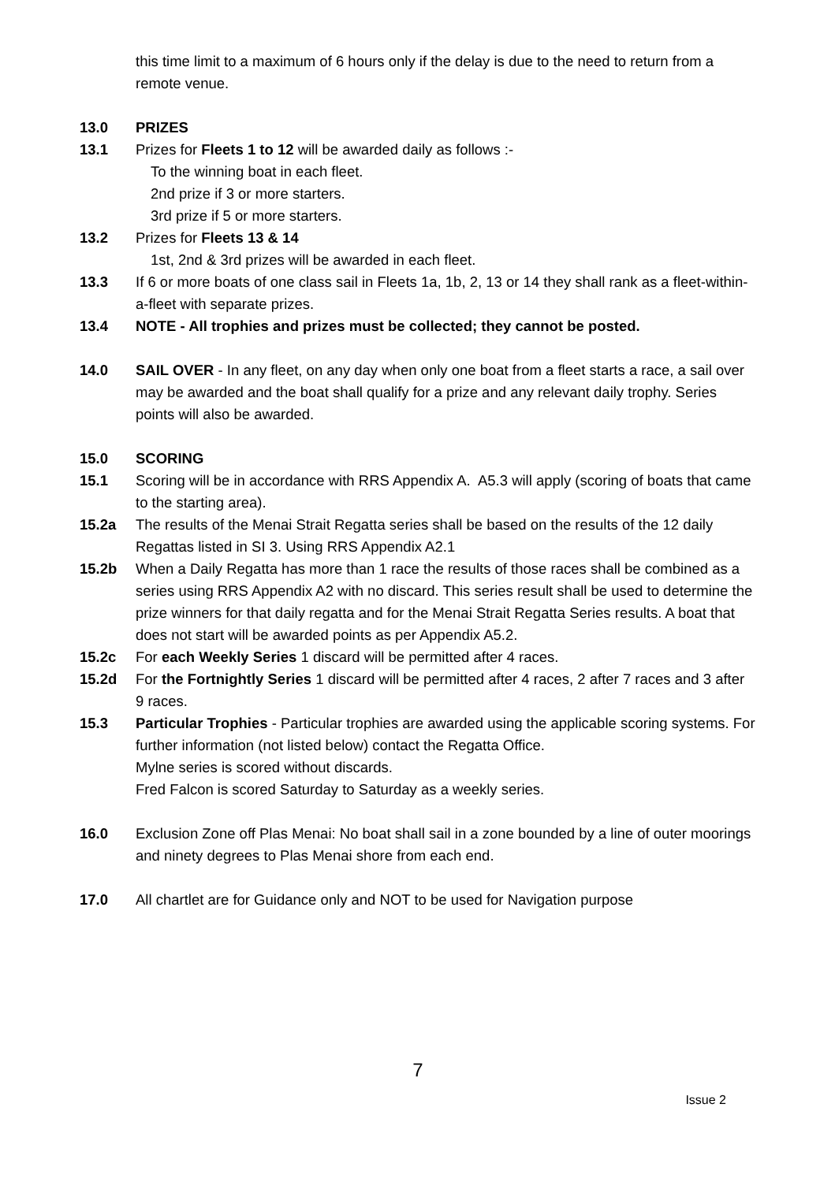this time limit to a maximum of 6 hours only if the delay is due to the need to return from a remote venue.
13.0 PRIZES
13.1 Prizes for Fleets 1 to 12 will be awarded daily as follows :-
To the winning boat in each fleet.
2nd prize if 3 or more starters.
3rd prize if 5 or more starters.
13.2 Prizes for Fleets 13 & 14
1st, 2nd & 3rd prizes will be awarded in each fleet.
13.3 If 6 or more boats of one class sail in Fleets 1a, 1b, 2, 13 or 14 they shall rank as a fleet-within-a-fleet with separate prizes.
13.4 NOTE - All trophies and prizes must be collected; they cannot be posted.
14.0 SAIL OVER - In any fleet, on any day when only one boat from a fleet starts a race, a sail over may be awarded and the boat shall qualify for a prize and any relevant daily trophy. Series points will also be awarded.
15.0 SCORING
15.1 Scoring will be in accordance with RRS Appendix A. A5.3 will apply (scoring of boats that came to the starting area).
15.2a The results of the Menai Strait Regatta series shall be based on the results of the 12 daily Regattas listed in SI 3. Using RRS Appendix A2.1
15.2b When a Daily Regatta has more than 1 race the results of those races shall be combined as a series using RRS Appendix A2 with no discard. This series result shall be used to determine the prize winners for that daily regatta and for the Menai Strait Regatta Series results. A boat that does not start will be awarded points as per Appendix A5.2.
15.2c For each Weekly Series 1 discard will be permitted after 4 races.
15.2d For the Fortnightly Series 1 discard will be permitted after 4 races, 2 after 7 races and 3 after 9 races.
15.3 Particular Trophies - Particular trophies are awarded using the applicable scoring systems. For further information (not listed below) contact the Regatta Office.
Mylne series is scored without discards.
Fred Falcon is scored Saturday to Saturday as a weekly series.
16.0 Exclusion Zone off Plas Menai: No boat shall sail in a zone bounded by a line of outer moorings and ninety degrees to Plas Menai shore from each end.
17.0 All chartlet are for Guidance only and NOT to be used for Navigation purpose
7
Issue 2